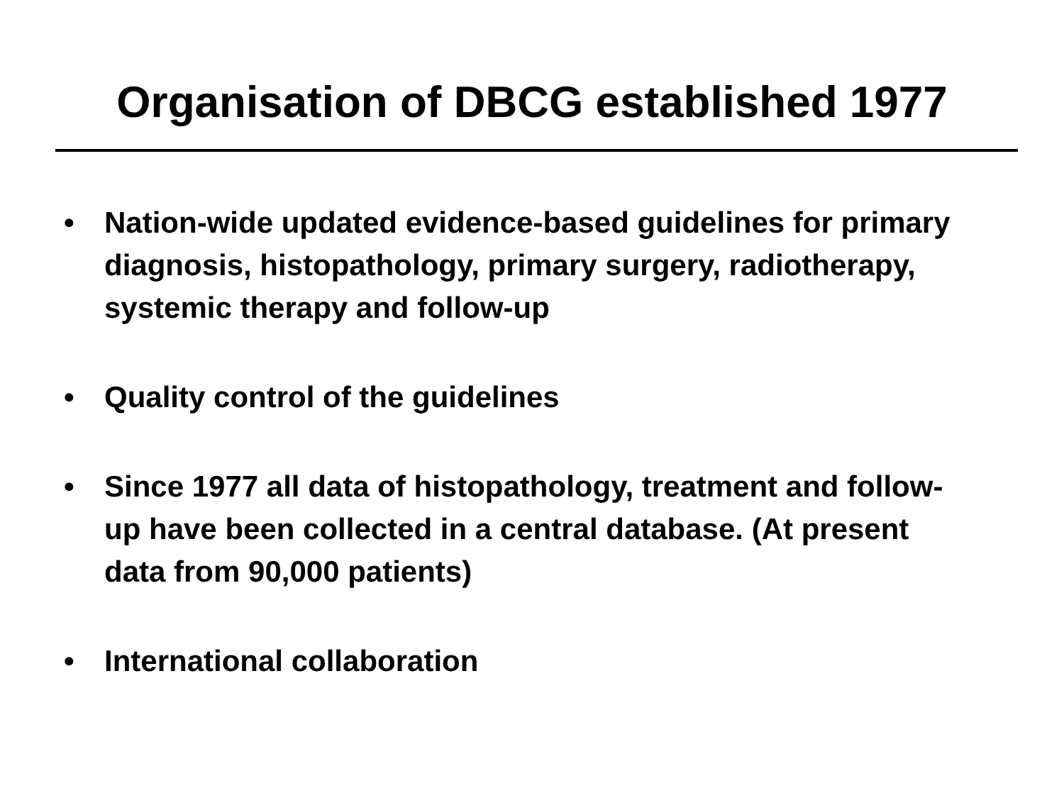Organisation of DBCG established 1977
• Nation-wide updated evidence-based guidelines for primary diagnosis, histopathology, primary surgery, radiotherapy, systemic therapy and follow-up
• Quality control of the guidelines
• Since 1977 all data of histopathology, treatment and follow-up have been collected in a central database. (At present data from 90,000 patients)
• International collaboration